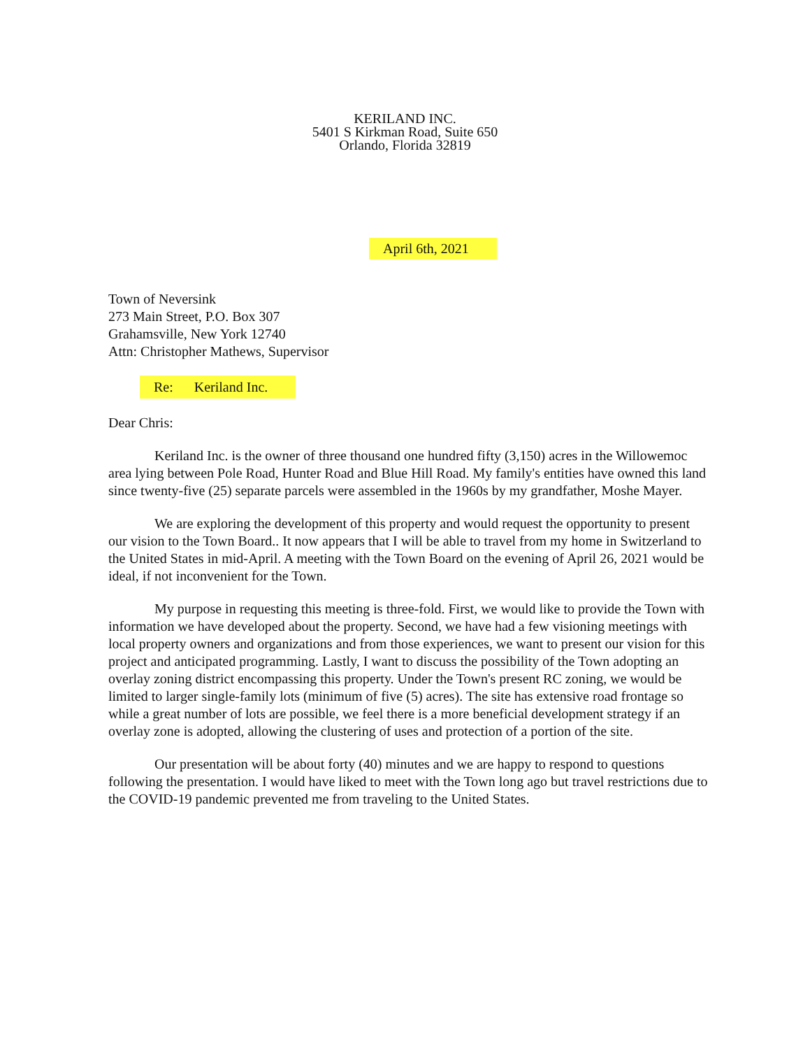KERILAND INC.
5401 S Kirkman Road, Suite 650
Orlando, Florida 32819
April 6th, 2021
Town of Neversink
273 Main Street, P.O. Box 307
Grahamsville, New York 12740
Attn: Christopher Mathews, Supervisor
Re: Keriland Inc.
Dear Chris:
Keriland Inc. is the owner of three thousand one hundred fifty (3,150) acres in the Willowemoc area lying between Pole Road, Hunter Road and Blue Hill Road. My family's entities have owned this land since twenty-five (25) separate parcels were assembled in the 1960s by my grandfather, Moshe Mayer.
We are exploring the development of this property and would request the opportunity to present our vision to the Town Board.. It now appears that I will be able to travel from my home in Switzerland to the United States in mid-April. A meeting with the Town Board on the evening of April 26, 2021 would be ideal, if not inconvenient for the Town.
My purpose in requesting this meeting is three-fold. First, we would like to provide the Town with information we have developed about the property. Second, we have had a few visioning meetings with local property owners and organizations and from those experiences, we want to present our vision for this project and anticipated programming. Lastly, I want to discuss the possibility of the Town adopting an overlay zoning district encompassing this property. Under the Town's present RC zoning, we would be limited to larger single-family lots (minimum of five (5) acres). The site has extensive road frontage so while a great number of lots are possible, we feel there is a more beneficial development strategy if an overlay zone is adopted, allowing the clustering of uses and protection of a portion of the site.
Our presentation will be about forty (40) minutes and we are happy to respond to questions following the presentation. I would have liked to meet with the Town long ago but travel restrictions due to the COVID-19 pandemic prevented me from traveling to the United States.